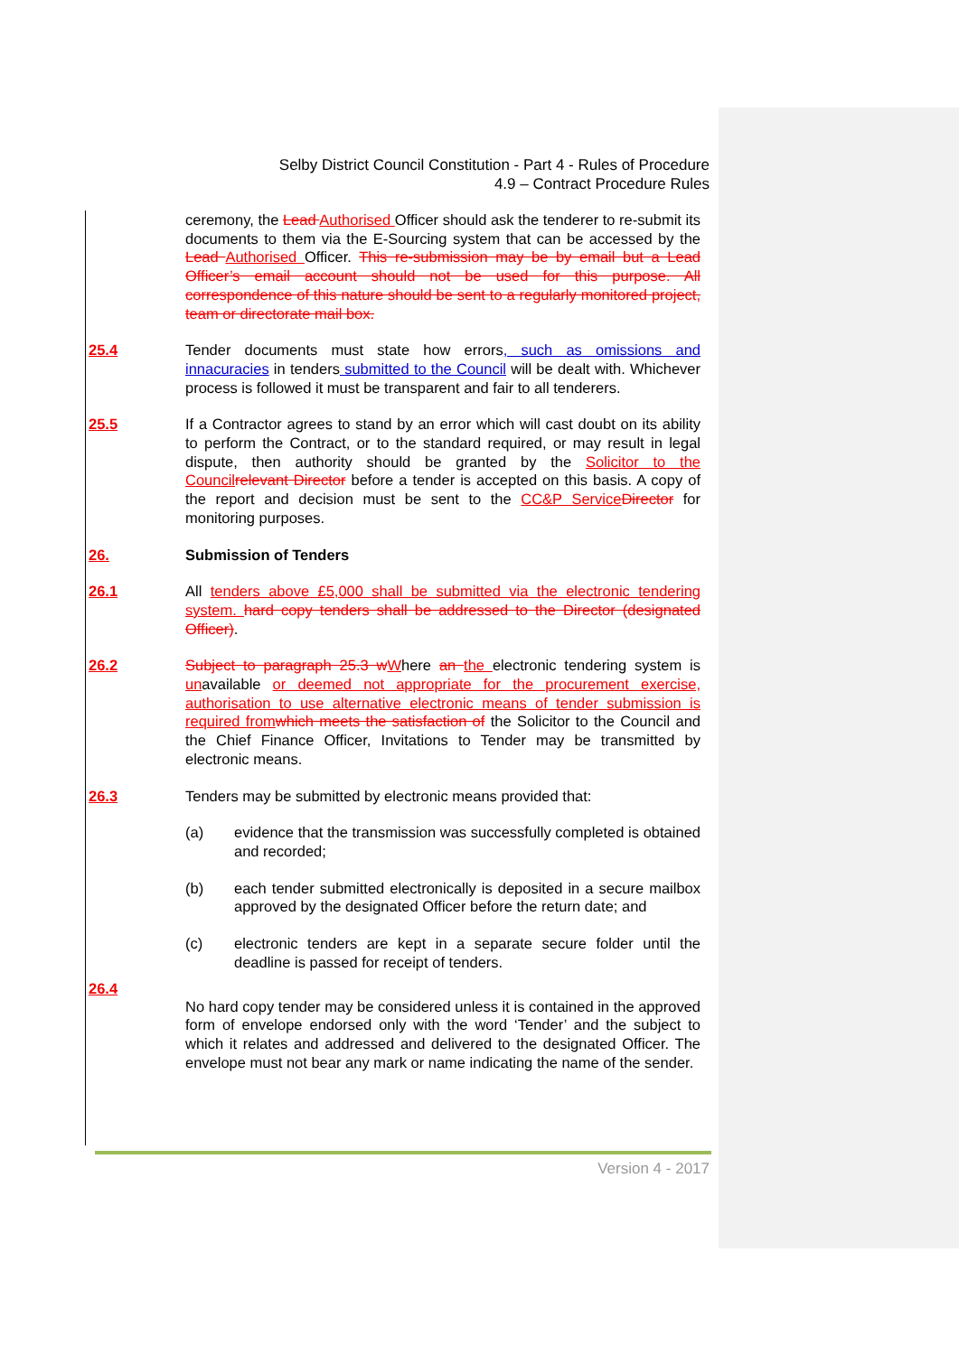Selby District Council Constitution - Part 4 - Rules of Procedure
4.9 – Contract Procedure Rules
ceremony, the Lead Authorised Officer should ask the tenderer to re-submit its documents to them via the E-Sourcing system that can be accessed by the Lead Authorised Officer. This re-submission may be by email but a Lead Officer’s email account should not be used for this purpose. All correspondence of this nature should be sent to a regularly monitored project, team or directorate mail box.
25.4 Tender documents must state how errors, such as omissions and innacuracies in tenders submitted to the Council will be dealt with. Whichever process is followed it must be transparent and fair to all tenderers.
25.5 If a Contractor agrees to stand by an error which will cast doubt on its ability to perform the Contract, or to the standard required, or may result in legal dispute, then authority should be granted by the Solicitor to the Council relevant Director before a tender is accepted on this basis. A copy of the report and decision must be sent to the CC&P Service Director for monitoring purposes.
26. Submission of Tenders
26.1 All tenders above £5,000 shall be submitted via the electronic tendering system. hard copy tenders shall be addressed to the Director (designated Officer).
26.2 Subject to paragraph 25.3 w Where an the electronic tendering system is unavailable or deemed not appropriate for the procurement exercise, authorisation to use alternative electronic means of tender submission is required from which meets the satisfaction of the Solicitor to the Council and the Chief Finance Officer, Invitations to Tender may be transmitted by electronic means.
26.3 Tenders may be submitted by electronic means provided that:
(a) evidence that the transmission was successfully completed is obtained and recorded;
(b) each tender submitted electronically is deposited in a secure mailbox approved by the designated Officer before the return date; and
(c) electronic tenders are kept in a separate secure folder until the deadline is passed for receipt of tenders.
26.4
No hard copy tender may be considered unless it is contained in the approved form of envelope endorsed only with the word ‘Tender’ and the subject to which it relates and addressed and delivered to the designated Officer. The envelope must not bear any mark or name indicating the name of the sender.
Version 4 - 2017